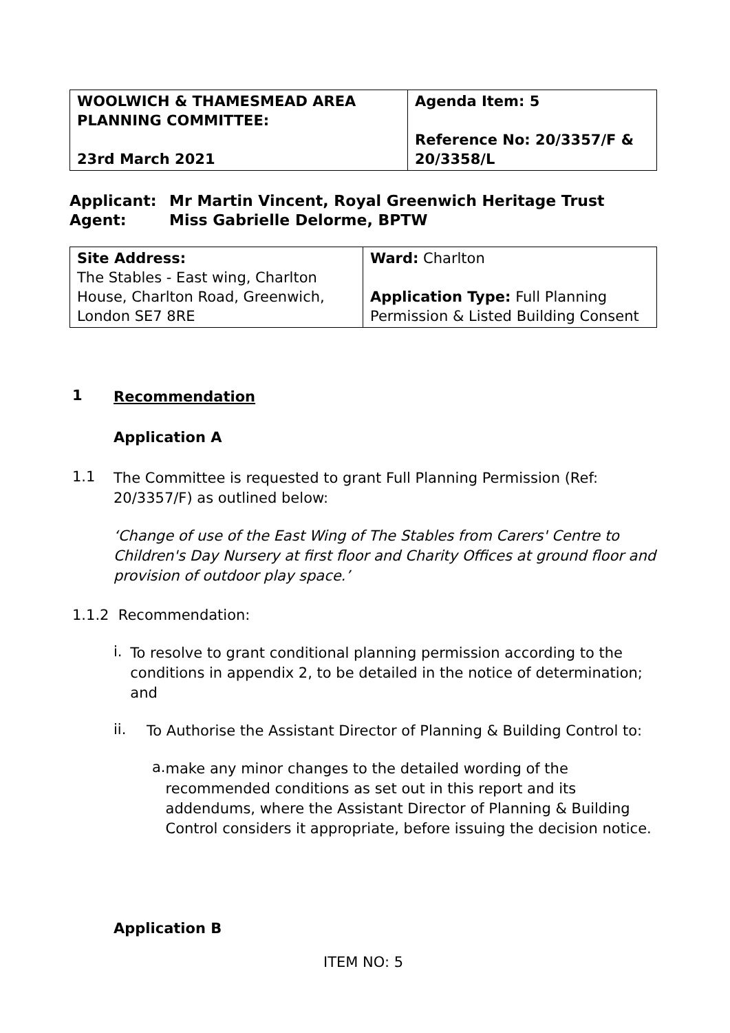| WOOLWICH & THAMESMEAD AREA PLANNING COMMITTEE: 23rd March 2021 | Agenda Item: 5 Reference No: 20/3357/F & 20/3358/L |
Applicant: Mr Martin Vincent, Royal Greenwich Heritage Trust
Agent: Miss Gabrielle Delorme, BPTW
| Site Address: The Stables - East wing, Charlton House, Charlton Road, Greenwich, London SE7 8RE | Ward: Charlton Application Type: Full Planning Permission & Listed Building Consent |
1
Recommendation
Application A
1.1
The Committee is requested to grant Full Planning Permission (Ref: 20/3357/F) as outlined below:
‘Change of use of the East Wing of The Stables from Carers' Centre to Children's Day Nursery at first floor and Charity Offices at ground floor and provision of outdoor play space.’
1.1.2 Recommendation:
i.
To resolve to grant conditional planning permission according to the conditions in appendix 2, to be detailed in the notice of determination; and
ii.
To Authorise the Assistant Director of Planning & Building Control to:
a.
make any minor changes to the detailed wording of the recommended conditions as set out in this report and its addendums, where the Assistant Director of Planning & Building Control considers it appropriate, before issuing the decision notice.
Application B
ITEM NO: 5